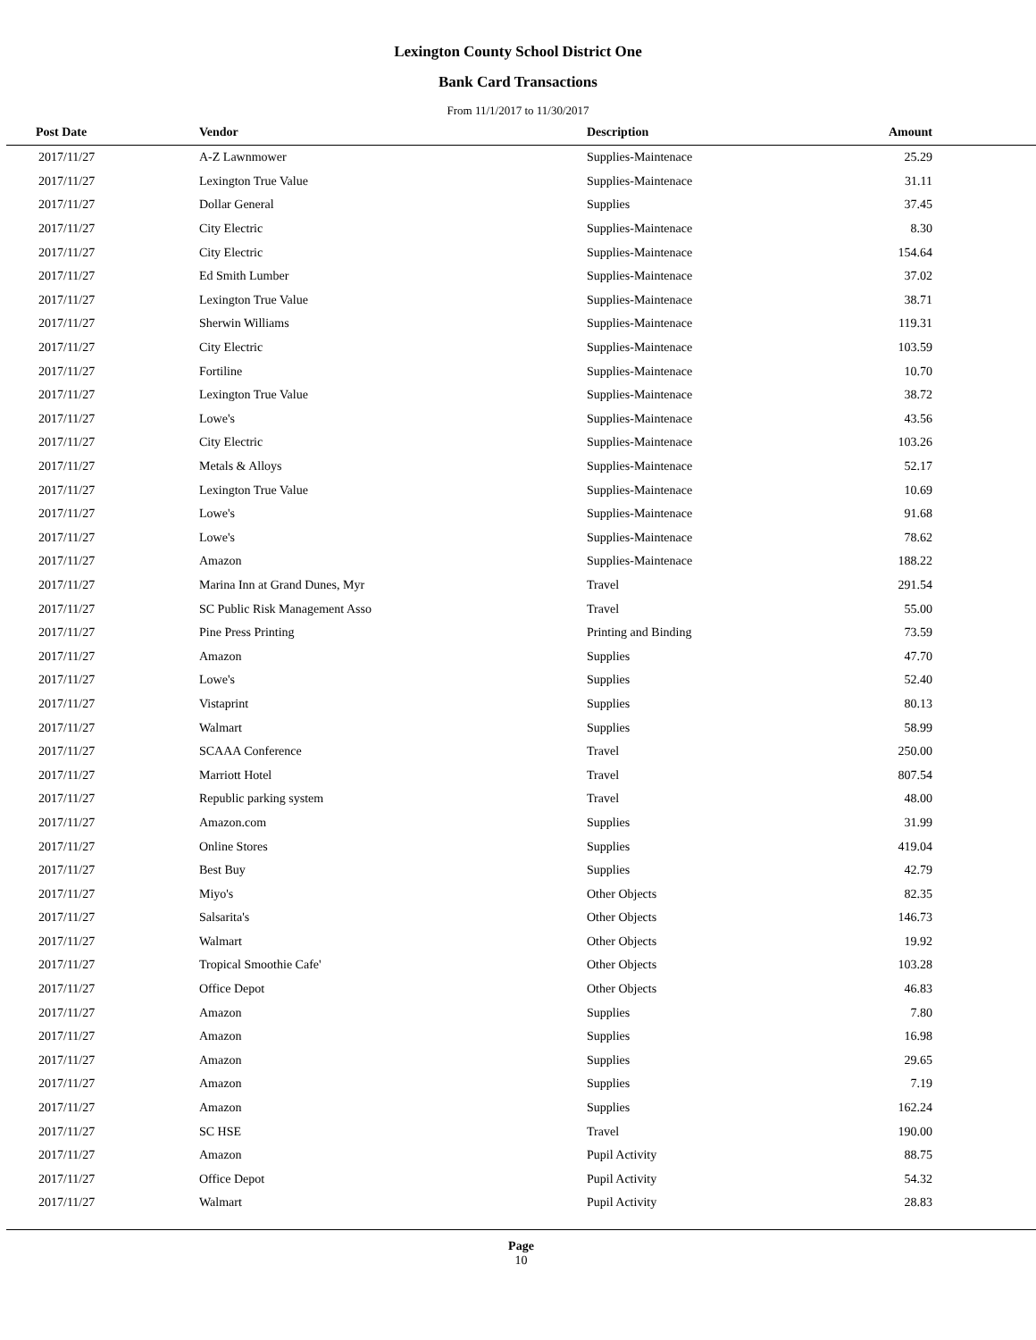Lexington County School District One
Bank Card Transactions
From 11/1/2017 to 11/30/2017
| Post Date | Vendor | Description | Amount | |
| --- | --- | --- | --- | --- |
| 2017/11/27 | A-Z Lawnmower | Supplies-Maintenace | 25.29 | |
| 2017/11/27 | Lexington True Value | Supplies-Maintenace | 31.11 | |
| 2017/11/27 | Dollar General | Supplies | 37.45 | |
| 2017/11/27 | City Electric | Supplies-Maintenace | 8.30 | |
| 2017/11/27 | City Electric | Supplies-Maintenace | 154.64 | |
| 2017/11/27 | Ed Smith Lumber | Supplies-Maintenace | 37.02 | |
| 2017/11/27 | Lexington True Value | Supplies-Maintenace | 38.71 | |
| 2017/11/27 | Sherwin Williams | Supplies-Maintenace | 119.31 | |
| 2017/11/27 | City Electric | Supplies-Maintenace | 103.59 | |
| 2017/11/27 | Fortiline | Supplies-Maintenace | 10.70 | |
| 2017/11/27 | Lexington True Value | Supplies-Maintenace | 38.72 | |
| 2017/11/27 | Lowe's | Supplies-Maintenace | 43.56 | |
| 2017/11/27 | City Electric | Supplies-Maintenace | 103.26 | |
| 2017/11/27 | Metals & Alloys | Supplies-Maintenace | 52.17 | |
| 2017/11/27 | Lexington True Value | Supplies-Maintenace | 10.69 | |
| 2017/11/27 | Lowe's | Supplies-Maintenace | 91.68 | |
| 2017/11/27 | Lowe's | Supplies-Maintenace | 78.62 | |
| 2017/11/27 | Amazon | Supplies-Maintenace | 188.22 | |
| 2017/11/27 | Marina Inn at Grand Dunes, Myr | Travel | 291.54 | |
| 2017/11/27 | SC Public Risk Management Asso | Travel | 55.00 | |
| 2017/11/27 | Pine Press Printing | Printing and Binding | 73.59 | |
| 2017/11/27 | Amazon | Supplies | 47.70 | |
| 2017/11/27 | Lowe's | Supplies | 52.40 | |
| 2017/11/27 | Vistaprint | Supplies | 80.13 | |
| 2017/11/27 | Walmart | Supplies | 58.99 | |
| 2017/11/27 | SCAAA Conference | Travel | 250.00 | |
| 2017/11/27 | Marriott Hotel | Travel | 807.54 | |
| 2017/11/27 | Republic parking system | Travel | 48.00 | |
| 2017/11/27 | Amazon.com | Supplies | 31.99 | |
| 2017/11/27 | Online Stores | Supplies | 419.04 | |
| 2017/11/27 | Best Buy | Supplies | 42.79 | |
| 2017/11/27 | Miyo's | Other Objects | 82.35 | |
| 2017/11/27 | Salsarita's | Other Objects | 146.73 | |
| 2017/11/27 | Walmart | Other Objects | 19.92 | |
| 2017/11/27 | Tropical Smoothie Cafe' | Other Objects | 103.28 | |
| 2017/11/27 | Office Depot | Other Objects | 46.83 | |
| 2017/11/27 | Amazon | Supplies | 7.80 | |
| 2017/11/27 | Amazon | Supplies | 16.98 | |
| 2017/11/27 | Amazon | Supplies | 29.65 | |
| 2017/11/27 | Amazon | Supplies | 7.19 | |
| 2017/11/27 | Amazon | Supplies | 162.24 | |
| 2017/11/27 | SC HSE | Travel | 190.00 | |
| 2017/11/27 | Amazon | Pupil Activity | 88.75 | |
| 2017/11/27 | Office Depot | Pupil Activity | 54.32 | |
| 2017/11/27 | Walmart | Pupil Activity | 28.83 | |
Page
10